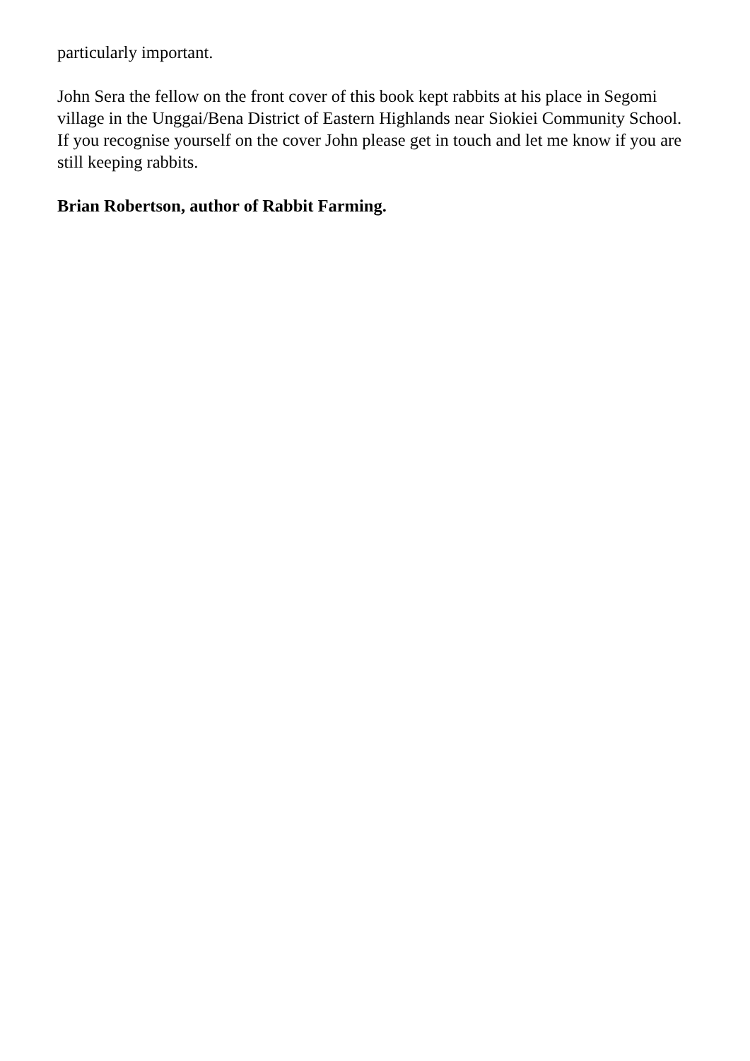particularly important.
John Sera the fellow on the front cover of this book kept rabbits at his place in Segomi village in the Unggai/Bena District of Eastern Highlands near Siokiei Community School. If you recognise yourself on the cover John please get in touch and let me know if you are still keeping rabbits.
Brian Robertson, author of Rabbit Farming.